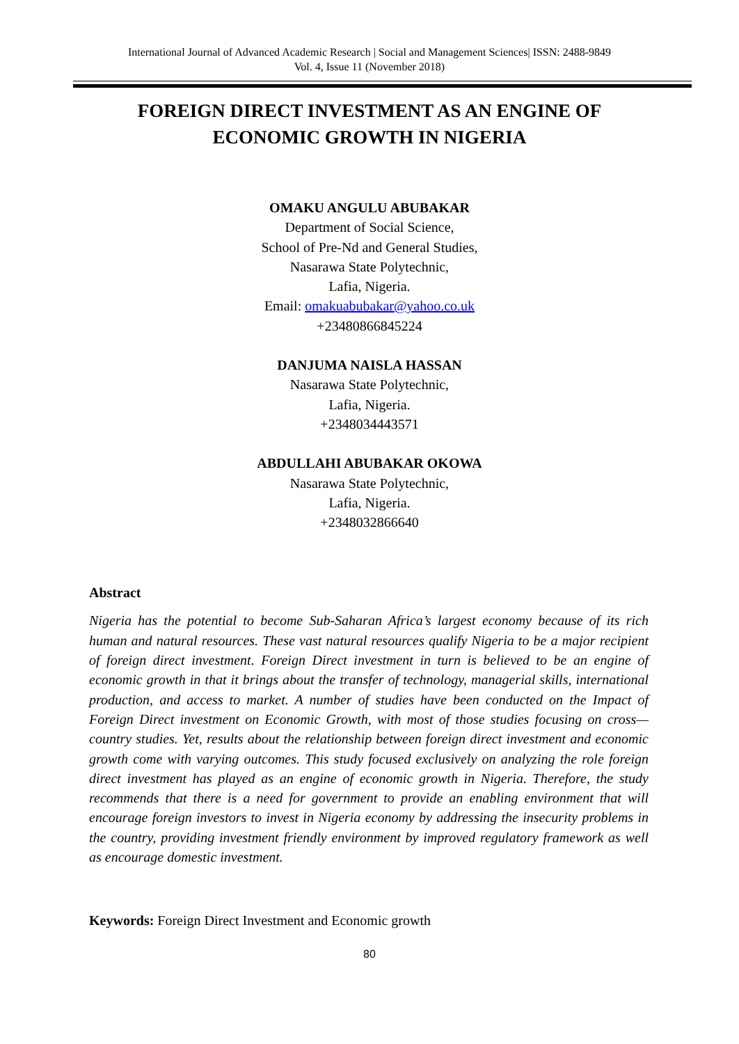International Journal of Advanced Academic Research | Social and Management Sciences| ISSN: 2488-9849
Vol. 4, Issue 11 (November 2018)
FOREIGN DIRECT INVESTMENT AS AN ENGINE OF
ECONOMIC GROWTH IN NIGERIA
OMAKU ANGULU ABUBAKAR
Department of Social Science,
School of Pre-Nd and General Studies,
Nasarawa State Polytechnic,
Lafia, Nigeria.
Email: omakuabubakar@yahoo.co.uk
+23480866845224
DANJUMA NAISLA HASSAN
Nasarawa State Polytechnic,
Lafia, Nigeria.
+2348034443571
ABDULLAHI ABUBAKAR OKOWA
Nasarawa State Polytechnic,
Lafia, Nigeria.
+2348032866640
Abstract
Nigeria has the potential to become Sub-Saharan Africa’s largest economy because of its rich human and natural resources. These vast natural resources qualify Nigeria to be a major recipient of foreign direct investment. Foreign Direct investment in turn is believed to be an engine of economic growth in that it brings about the transfer of technology, managerial skills, international production, and access to market. A number of studies have been conducted on the Impact of Foreign Direct investment on Economic Growth, with most of those studies focusing on cross—country studies. Yet, results about the relationship between foreign direct investment and economic growth come with varying outcomes. This study focused exclusively on analyzing the role foreign direct investment has played as an engine of economic growth in Nigeria. Therefore, the study recommends that there is a need for government to provide an enabling environment that will encourage foreign investors to invest in Nigeria economy by addressing the insecurity problems in the country, providing investment friendly environment by improved regulatory framework as well as encourage domestic investment.
Keywords: Foreign Direct Investment and Economic growth
80